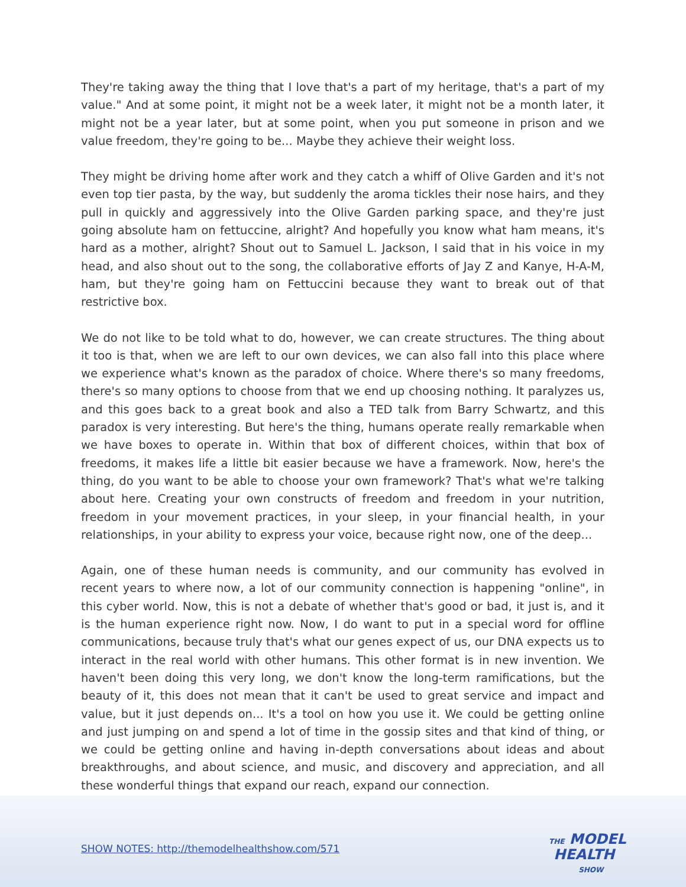They're taking away the thing that I love that's a part of my heritage, that's a part of my value." And at some point, it might not be a week later, it might not be a month later, it might not be a year later, but at some point, when you put someone in prison and we value freedom, they're going to be... Maybe they achieve their weight loss.
They might be driving home after work and they catch a whiff of Olive Garden and it's not even top tier pasta, by the way, but suddenly the aroma tickles their nose hairs, and they pull in quickly and aggressively into the Olive Garden parking space, and they're just going absolute ham on fettuccine, alright? And hopefully you know what ham means, it's hard as a mother, alright? Shout out to Samuel L. Jackson, I said that in his voice in my head, and also shout out to the song, the collaborative efforts of Jay Z and Kanye, H-A-M, ham, but they're going ham on Fettuccini because they want to break out of that restrictive box.
We do not like to be told what to do, however, we can create structures. The thing about it too is that, when we are left to our own devices, we can also fall into this place where we experience what's known as the paradox of choice. Where there's so many freedoms, there's so many options to choose from that we end up choosing nothing. It paralyzes us, and this goes back to a great book and also a TED talk from Barry Schwartz, and this paradox is very interesting. But here's the thing, humans operate really remarkable when we have boxes to operate in. Within that box of different choices, within that box of freedoms, it makes life a little bit easier because we have a framework. Now, here's the thing, do you want to be able to choose your own framework? That's what we're talking about here. Creating your own constructs of freedom and freedom in your nutrition, freedom in your movement practices, in your sleep, in your financial health, in your relationships, in your ability to express your voice, because right now, one of the deep...
Again, one of these human needs is community, and our community has evolved in recent years to where now, a lot of our community connection is happening "online", in this cyber world. Now, this is not a debate of whether that's good or bad, it just is, and it is the human experience right now. Now, I do want to put in a special word for offline communications, because truly that's what our genes expect of us, our DNA expects us to interact in the real world with other humans. This other format is in new invention. We haven't been doing this very long, we don't know the long-term ramifications, but the beauty of it, this does not mean that it can't be used to great service and impact and value, but it just depends on... It's a tool on how you use it. We could be getting online and just jumping on and spend a lot of time in the gossip sites and that kind of thing, or we could be getting online and having in-depth conversations about ideas and about breakthroughs, and about science, and music, and discovery and appreciation, and all these wonderful things that expand our reach, expand our connection.
SHOW NOTES: http://themodelhealthshow.com/571
THE MODEL
HEALTH
SHOW